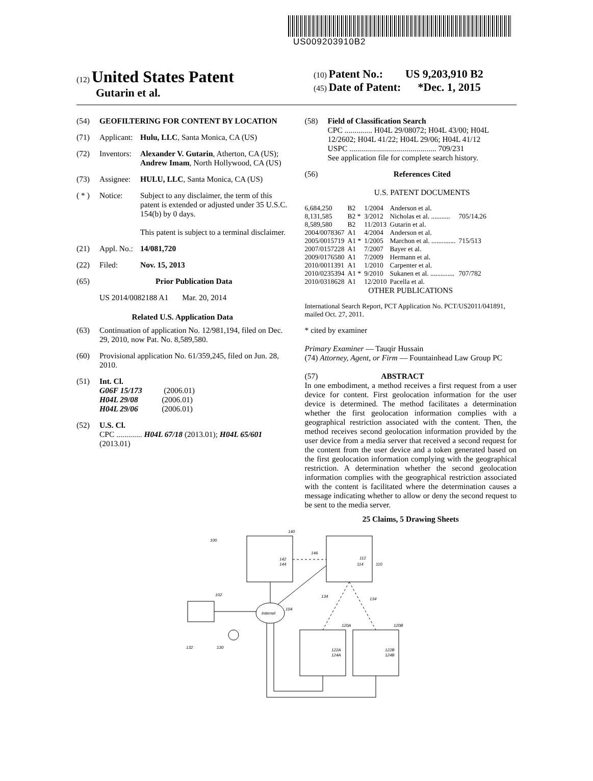US009203910B2
(12) United States Patent
Gutarin et al.
(10) Patent No.: US 9,203,910 B2
(45) Date of Patent: *Dec. 1, 2015
(54) GEOFILTERING FOR CONTENT BY LOCATION
(71) Applicant:
Hulu, LLC, Santa Monica, CA (US)
(72) Inventors:
Alexander V. Gutarin, Atherton, CA (US); Andrew Imam, North Hollywood, CA (US)
(73) Assignee:
HULU, LLC, Santa Monica, CA (US)
( * )
Notice: Subject to any disclaimer, the term of this patent is extended or adjusted under 35 U.S.C. 154(b) by 0 days.
This patent is subject to a terminal disclaimer.
(21) Appl. No.:
14/081,720
(22) Filed: Nov. 15, 2013
(65) Prior Publication Data
US 2014/0082188 A1 Mar. 20, 2014
Related U.S. Application Data
(63) Continuation of application No. 12/981,194, filed on Dec. 29, 2010, now Pat. No. 8,589,580.
(60) Provisional application No. 61/359,245, filed on Jun. 28, 2010.
(51) Int. Cl.
G06F 15/173 (2006.01)
H04L 29/08 (2006.01)
H04L 29/06 (2006.01)
(52) U.S. Cl.
CPC ............. H04L 67/18 (2013.01); H04L 65/601 (2013.01)
(58) Field of Classification Search
CPC .............. H04L 29/08072; H04L 43/00; H04L 12/2602; H04L 41/22; H04L 29/06; H04L 41/12
USPC ............................................ 709/231
See application file for complete search history.
(56) References Cited
U.S. PATENT DOCUMENTS
| 6,684,250 | B2 | 1/2004 | Anderson et al. | |
| 8,131,585 | B2 * | 3/2012 | Nicholas et al. ........... | 705/14.26 |
| 8,589,580 | B2 | 11/2013 | Gutarin et al. | |
| 2004/0078367 | A1 | 4/2004 | Anderson et al. | |
| 2005/0015719 | A1 * | 1/2005 | Marchon et al. .............. | 715/513 |
| 2007/0157228 | A1 | 7/2007 | Bayer et al. | |
| 2009/0176580 | A1 | 7/2009 | Hermann et al. | |
| 2010/0011391 | A1 | 1/2010 | Carpenter et al. | |
| 2010/0235394 | A1 * | 9/2010 | Sukanen et al. .............. | 707/782 |
| 2010/0318628 | A1 | 12/2010 | Pacella et al. | |
OTHER PUBLICATIONS
International Search Report, PCT Application No. PCT/US2011/041891, mailed Oct. 27, 2011.
* cited by examiner
Primary Examiner — Tauqir Hussain
(74) Attorney, Agent, or Firm — Fountainhead Law Group PC
(57) ABSTRACT
In one embodiment, a method receives a first request from a user device for content. First geolocation information for the user device is determined. The method facilitates a determination whether the first geolocation information complies with a geographical restriction associated with the content. Then, the method receives second geolocation information provided by the user device from a media server that received a second request for the content from the user device and a token generated based on the first geolocation information complying with the geographical restriction. A determination whether the second geolocation information complies with the geographical restriction associated with the content is facilitated where the determination causes a message indicating whether to allow or deny the second request to be sent to the media server.
25 Claims, 5 Drawing Sheets
100
140
142
144
112
114
110
146
102
Internet
104
130
132
120A
122A
124A
120B
122B
124B
134
134